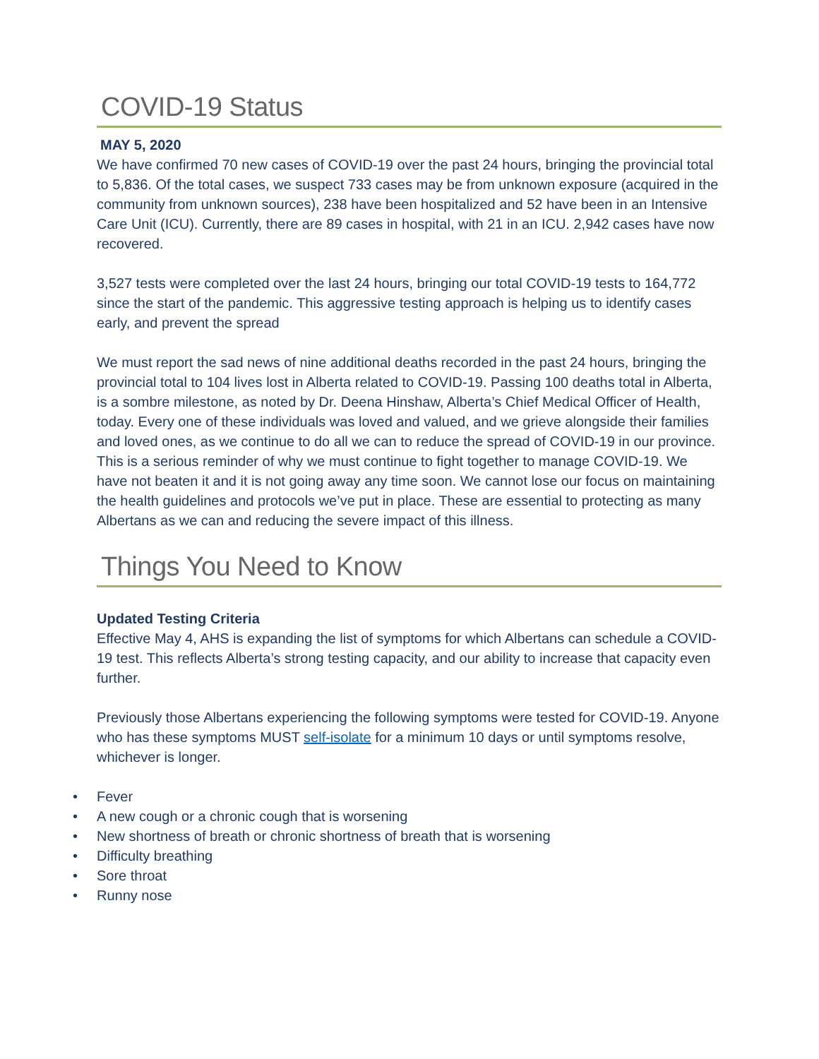COVID-19 Status
MAY 5, 2020
We have confirmed 70 new cases of COVID-19 over the past 24 hours, bringing the provincial total to 5,836. Of the total cases, we suspect 733 cases may be from unknown exposure (acquired in the community from unknown sources), 238 have been hospitalized and 52 have been in an Intensive Care Unit (ICU). Currently, there are 89 cases in hospital, with 21 in an ICU. 2,942 cases have now recovered.
3,527 tests were completed over the last 24 hours, bringing our total COVID-19 tests to 164,772 since the start of the pandemic. This aggressive testing approach is helping us to identify cases early, and prevent the spread
We must report the sad news of nine additional deaths recorded in the past 24 hours, bringing the provincial total to 104 lives lost in Alberta related to COVID-19. Passing 100 deaths total in Alberta, is a sombre milestone, as noted by Dr. Deena Hinshaw, Alberta’s Chief Medical Officer of Health, today. Every one of these individuals was loved and valued, and we grieve alongside their families and loved ones, as we continue to do all we can to reduce the spread of COVID-19 in our province. This is a serious reminder of why we must continue to fight together to manage COVID-19. We have not beaten it and it is not going away any time soon. We cannot lose our focus on maintaining the health guidelines and protocols we’ve put in place. These are essential to protecting as many Albertans as we can and reducing the severe impact of this illness.
Things You Need to Know
Updated Testing Criteria
Effective May 4, AHS is expanding the list of symptoms for which Albertans can schedule a COVID-19 test. This reflects Alberta’s strong testing capacity, and our ability to increase that capacity even further.
Previously those Albertans experiencing the following symptoms were tested for COVID-19. Anyone who has these symptoms MUST self-isolate for a minimum 10 days or until symptoms resolve, whichever is longer.
• Fever
• A new cough or a chronic cough that is worsening
• New shortness of breath or chronic shortness of breath that is worsening
• Difficulty breathing
• Sore throat
• Runny nose